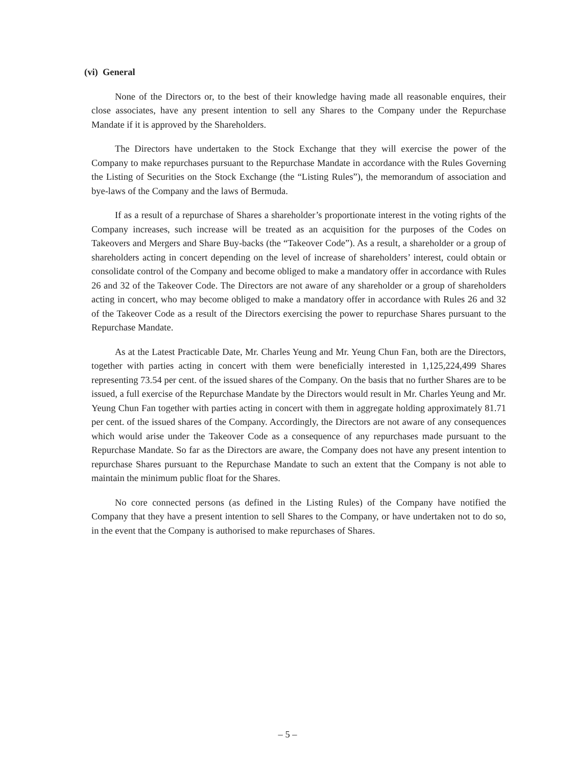(vi) General
None of the Directors or, to the best of their knowledge having made all reasonable enquires, their close associates, have any present intention to sell any Shares to the Company under the Repurchase Mandate if it is approved by the Shareholders.
The Directors have undertaken to the Stock Exchange that they will exercise the power of the Company to make repurchases pursuant to the Repurchase Mandate in accordance with the Rules Governing the Listing of Securities on the Stock Exchange (the “Listing Rules”), the memorandum of association and bye-laws of the Company and the laws of Bermuda.
If as a result of a repurchase of Shares a shareholder’s proportionate interest in the voting rights of the Company increases, such increase will be treated as an acquisition for the purposes of the Codes on Takeovers and Mergers and Share Buy-backs (the “Takeover Code”). As a result, a shareholder or a group of shareholders acting in concert depending on the level of increase of shareholders’ interest, could obtain or consolidate control of the Company and become obliged to make a mandatory offer in accordance with Rules 26 and 32 of the Takeover Code. The Directors are not aware of any shareholder or a group of shareholders acting in concert, who may become obliged to make a mandatory offer in accordance with Rules 26 and 32 of the Takeover Code as a result of the Directors exercising the power to repurchase Shares pursuant to the Repurchase Mandate.
As at the Latest Practicable Date, Mr. Charles Yeung and Mr. Yeung Chun Fan, both are the Directors, together with parties acting in concert with them were beneficially interested in 1,125,224,499 Shares representing 73.54 per cent. of the issued shares of the Company. On the basis that no further Shares are to be issued, a full exercise of the Repurchase Mandate by the Directors would result in Mr. Charles Yeung and Mr. Yeung Chun Fan together with parties acting in concert with them in aggregate holding approximately 81.71 per cent. of the issued shares of the Company. Accordingly, the Directors are not aware of any consequences which would arise under the Takeover Code as a consequence of any repurchases made pursuant to the Repurchase Mandate. So far as the Directors are aware, the Company does not have any present intention to repurchase Shares pursuant to the Repurchase Mandate to such an extent that the Company is not able to maintain the minimum public float for the Shares.
No core connected persons (as defined in the Listing Rules) of the Company have notified the Company that they have a present intention to sell Shares to the Company, or have undertaken not to do so, in the event that the Company is authorised to make repurchases of Shares.
– 5 –